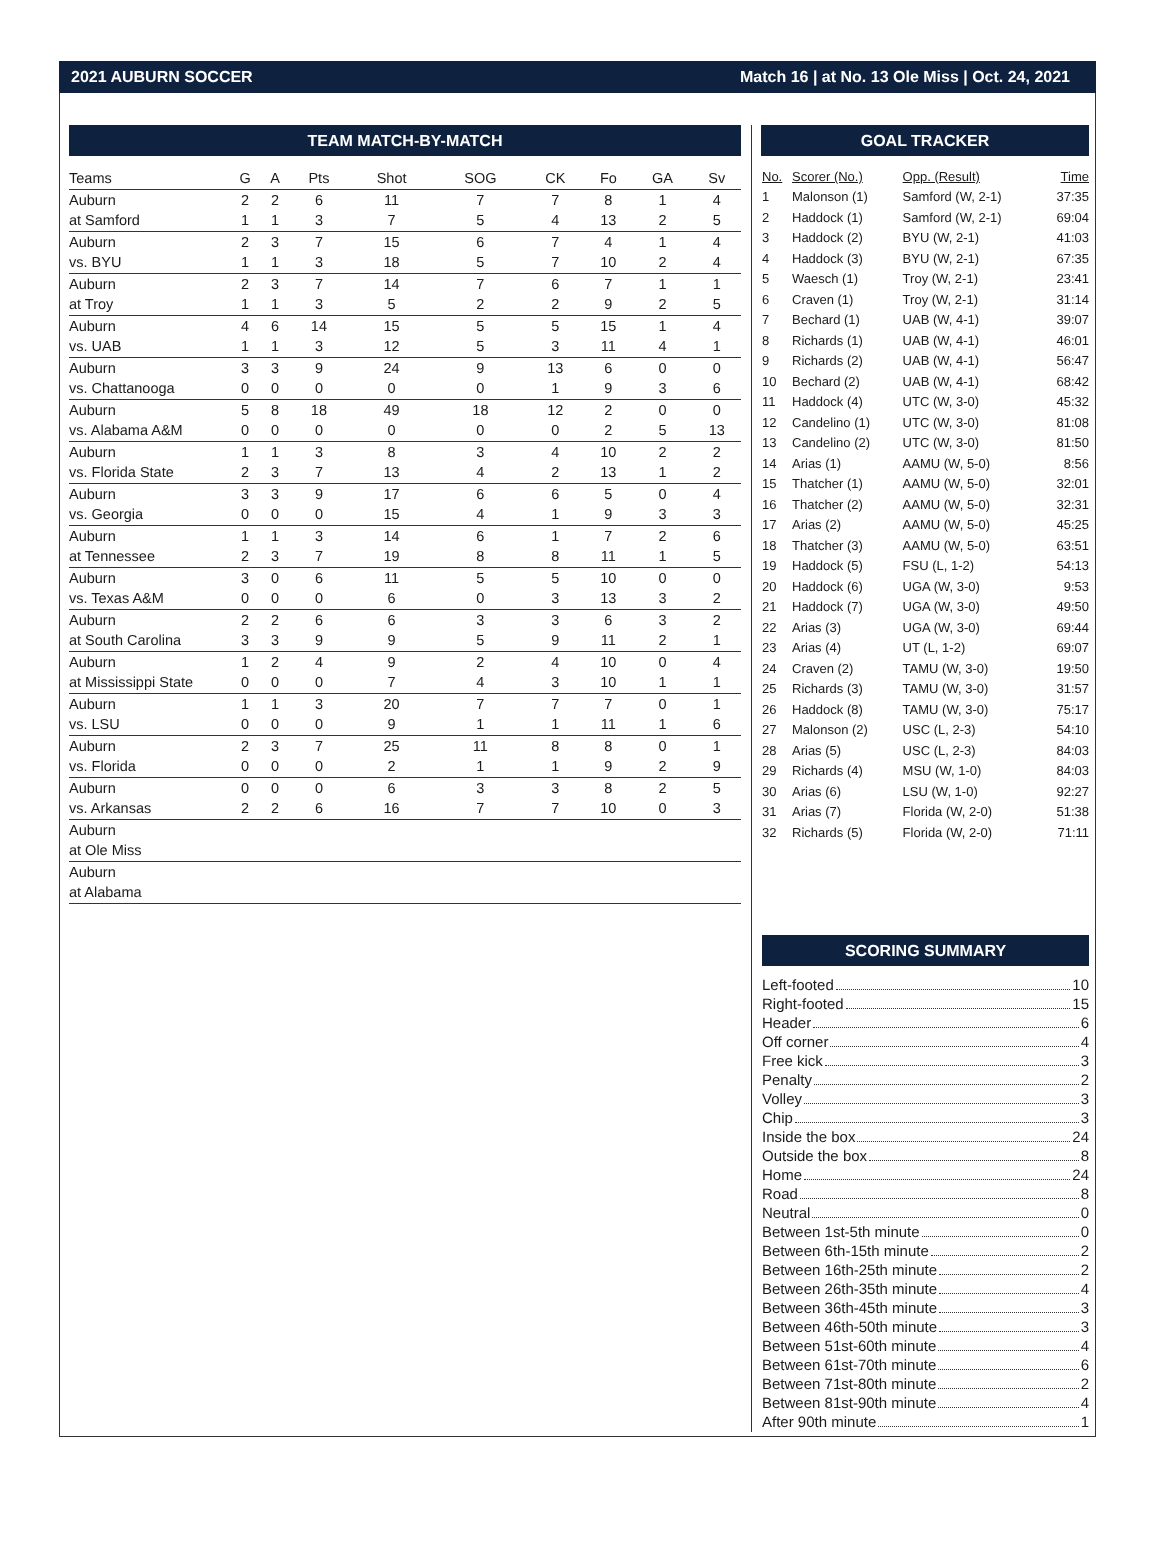2021 AUBURN SOCCER Match 16 | at No. 13 Ole Miss | Oct. 24, 2021
TEAM MATCH-BY-MATCH
| Teams | G | A | Pts | Shot | SOG | CK | Fo | GA | Sv |
| --- | --- | --- | --- | --- | --- | --- | --- | --- | --- |
| Auburn | 2 | 2 | 6 | 11 | 7 | 7 | 8 | 1 | 4 |
| at Samford | 1 | 1 | 3 | 7 | 5 | 4 | 13 | 2 | 5 |
| Auburn | 2 | 3 | 7 | 15 | 6 | 7 | 4 | 1 | 4 |
| vs. BYU | 1 | 1 | 3 | 18 | 5 | 7 | 10 | 2 | 4 |
| Auburn | 2 | 3 | 7 | 14 | 7 | 6 | 7 | 1 | 1 |
| at Troy | 1 | 1 | 3 | 5 | 2 | 2 | 9 | 2 | 5 |
| Auburn | 4 | 6 | 14 | 15 | 5 | 5 | 15 | 1 | 4 |
| vs. UAB | 1 | 1 | 3 | 12 | 5 | 3 | 11 | 4 | 1 |
| Auburn | 3 | 3 | 9 | 24 | 9 | 13 | 6 | 0 | 0 |
| vs. Chattanooga | 0 | 0 | 0 | 0 | 0 | 1 | 9 | 3 | 6 |
| Auburn | 5 | 8 | 18 | 49 | 18 | 12 | 2 | 0 | 0 |
| vs. Alabama A&M | 0 | 0 | 0 | 0 | 0 | 0 | 2 | 5 | 13 |
| Auburn | 1 | 1 | 3 | 8 | 3 | 4 | 10 | 2 | 2 |
| vs. Florida State | 2 | 3 | 7 | 13 | 4 | 2 | 13 | 1 | 2 |
| Auburn | 3 | 3 | 9 | 17 | 6 | 6 | 5 | 0 | 4 |
| vs. Georgia | 0 | 0 | 0 | 15 | 4 | 1 | 9 | 3 | 3 |
| Auburn | 1 | 1 | 3 | 14 | 6 | 1 | 7 | 2 | 6 |
| at Tennessee | 2 | 3 | 7 | 19 | 8 | 8 | 11 | 1 | 5 |
| Auburn | 3 | 0 | 6 | 11 | 5 | 5 | 10 | 0 | 0 |
| vs. Texas A&M | 0 | 0 | 0 | 6 | 0 | 3 | 13 | 3 | 2 |
| Auburn | 2 | 2 | 6 | 6 | 3 | 3 | 6 | 3 | 2 |
| at South Carolina | 3 | 3 | 9 | 9 | 5 | 9 | 11 | 2 | 1 |
| Auburn | 1 | 2 | 4 | 9 | 2 | 4 | 10 | 0 | 4 |
| at Mississippi State | 0 | 0 | 0 | 7 | 4 | 3 | 10 | 1 | 1 |
| Auburn | 1 | 1 | 3 | 20 | 7 | 7 | 7 | 0 | 1 |
| vs. LSU | 0 | 0 | 0 | 9 | 1 | 1 | 11 | 1 | 6 |
| Auburn | 2 | 3 | 7 | 25 | 11 | 8 | 8 | 0 | 1 |
| vs. Florida | 0 | 0 | 0 | 2 | 1 | 1 | 9 | 2 | 9 |
| Auburn | 0 | 0 | 0 | 6 | 3 | 3 | 8 | 2 | 5 |
| vs. Arkansas | 2 | 2 | 6 | 16 | 7 | 7 | 10 | 0 | 3 |
| Auburn | | | | | | | | | |
| at Ole Miss | | | | | | | | | |
| Auburn | | | | | | | | | |
| at Alabama | | | | | | | | | |
GOAL TRACKER
| No. | Scorer (No.) | Opp. (Result) | Time |
| --- | --- | --- | --- |
| 1 | Malonson (1) | Samford (W, 2-1) | 37:35 |
| 2 | Haddock (1) | Samford (W, 2-1) | 69:04 |
| 3 | Haddock (2) | BYU (W, 2-1) | 41:03 |
| 4 | Haddock (3) | BYU (W, 2-1) | 67:35 |
| 5 | Waesch (1) | Troy (W, 2-1) | 23:41 |
| 6 | Craven (1) | Troy (W, 2-1) | 31:14 |
| 7 | Bechard (1) | UAB (W, 4-1) | 39:07 |
| 8 | Richards (1) | UAB (W, 4-1) | 46:01 |
| 9 | Richards (2) | UAB (W, 4-1) | 56:47 |
| 10 | Bechard (2) | UAB (W, 4-1) | 68:42 |
| 11 | Haddock (4) | UTC (W, 3-0) | 45:32 |
| 12 | Candelino (1) | UTC (W, 3-0) | 81:08 |
| 13 | Candelino (2) | UTC (W, 3-0) | 81:50 |
| 14 | Arias (1) | AAMU (W, 5-0) | 8:56 |
| 15 | Thatcher (1) | AAMU (W, 5-0) | 32:01 |
| 16 | Thatcher (2) | AAMU (W, 5-0) | 32:31 |
| 17 | Arias (2) | AAMU (W, 5-0) | 45:25 |
| 18 | Thatcher (3) | AAMU (W, 5-0) | 63:51 |
| 19 | Haddock (5) | FSU (L, 1-2) | 54:13 |
| 20 | Haddock (6) | UGA (W, 3-0) | 9:53 |
| 21 | Haddock (7) | UGA (W, 3-0) | 49:50 |
| 22 | Arias (3) | UGA (W, 3-0) | 69:44 |
| 23 | Arias (4) | UT (L, 1-2) | 69:07 |
| 24 | Craven (2) | TAMU (W, 3-0) | 19:50 |
| 25 | Richards (3) | TAMU (W, 3-0) | 31:57 |
| 26 | Haddock (8) | TAMU (W, 3-0) | 75:17 |
| 27 | Malonson (2) | USC (L, 2-3) | 54:10 |
| 28 | Arias (5) | USC (L, 2-3) | 84:03 |
| 29 | Richards (4) | MSU (W, 1-0) | 84:03 |
| 30 | Arias (6) | LSU (W, 1-0) | 92:27 |
| 31 | Arias (7) | Florida (W, 2-0) | 51:38 |
| 32 | Richards (5) | Florida (W, 2-0) | 71:11 |
SCORING SUMMARY
Left-footed 10
Right-footed 15
Header 6
Off corner 4
Free kick 3
Penalty 2
Volley 3
Chip 3
Inside the box 24
Outside the box 8
Home 24
Road 8
Neutral 0
Between 1st-5th minute 0
Between 6th-15th minute 2
Between 16th-25th minute 2
Between 26th-35th minute 4
Between 36th-45th minute 3
Between 46th-50th minute 3
Between 51st-60th minute 4
Between 61st-70th minute 6
Between 71st-80th minute 2
Between 81st-90th minute 4
After 90th minute 1